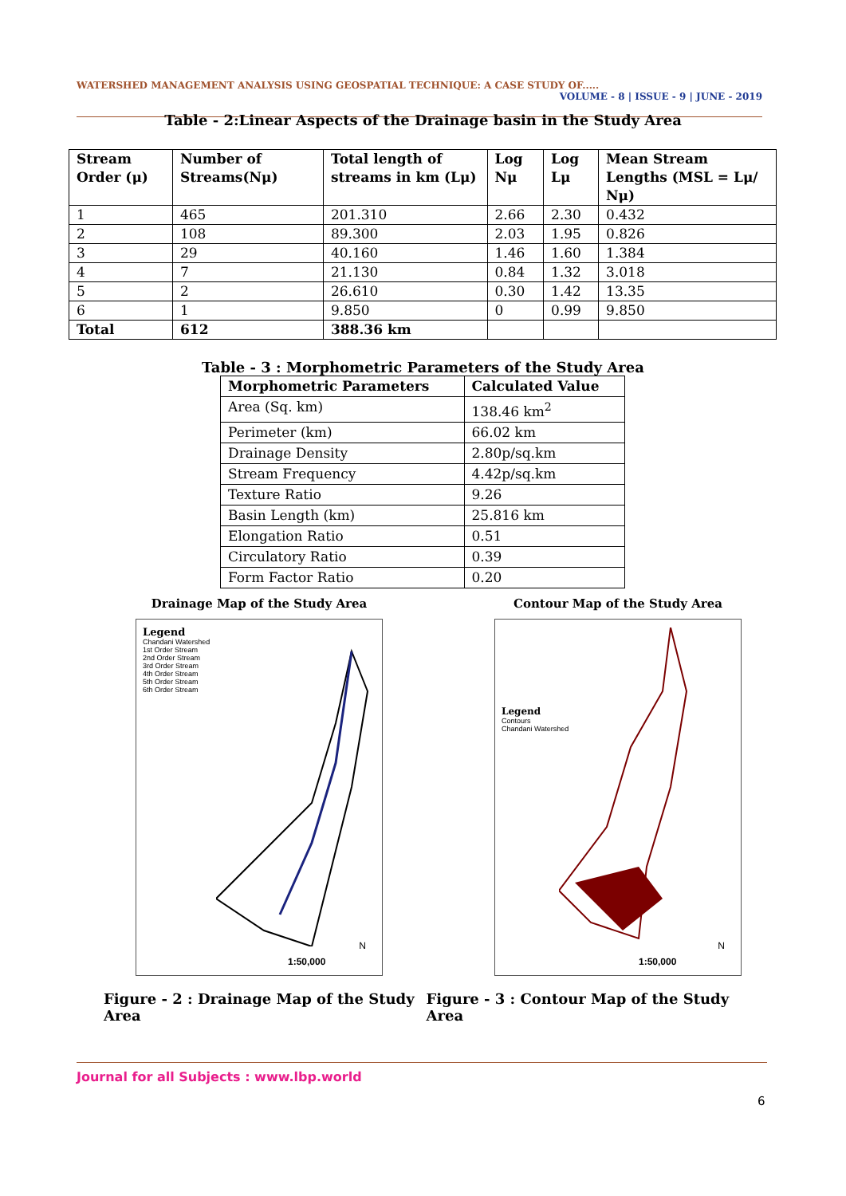WATERSHED MANAGEMENT ANALYSIS USING GEOSPATIAL TECHNIQUE: A CASE STUDY OF..... VOLUME - 8 | ISSUE - 9 | JUNE - 2019
Table - 2:Linear Aspects of the Drainage basin in the Study Area
| Stream Order (μ) | Number of Streams(Nμ) | Total length of streams in km (Lμ) | Log Nμ | Log Lμ | Mean Stream Lengths (MSL = Lμ/ Nμ) |
| --- | --- | --- | --- | --- | --- |
| 1 | 465 | 201.310 | 2.66 | 2.30 | 0.432 |
| 2 | 108 | 89.300 | 2.03 | 1.95 | 0.826 |
| 3 | 29 | 40.160 | 1.46 | 1.60 | 1.384 |
| 4 | 7 | 21.130 | 0.84 | 1.32 | 3.018 |
| 5 | 2 | 26.610 | 0.30 | 1.42 | 13.35 |
| 6 | 1 | 9.850 | 0 | 0.99 | 9.850 |
| Total | 612 | 388.36 km | | | |
Table - 3 : Morphometric Parameters of the Study Area
| Morphometric Parameters | Calculated Value |
| --- | --- |
| Area (Sq. km) | 138.46 km<sup>2</sup> |
| Perimeter (km) | 66.02 km |
| Drainage Density | 2.80p/sq.km |
| Stream Frequency | 4.42p/sq.km |
| Texture Ratio | 9.26 |
| Basin Length (km) | 25.816 km |
| Elongation Ratio | 0.51 |
| Circulatory Ratio | 0.39 |
| Form Factor Ratio | 0.20 |
Drainage Map of the Study Area
Legend
Chandani Watershed
1st Order Stream
2nd Order Stream
3rd Order Stream
4th Order Stream
5th Order Stream
6th Order Stream
1:50,000
N
Contour Map of the Study Area
Legend
Contours
Chandani Watershed
1:50,000
N
Figure - 2 : Drainage Map of the Study Area
Figure - 3 : Contour Map of the Study Area
Journal for all Subjects : www.lbp.world
6